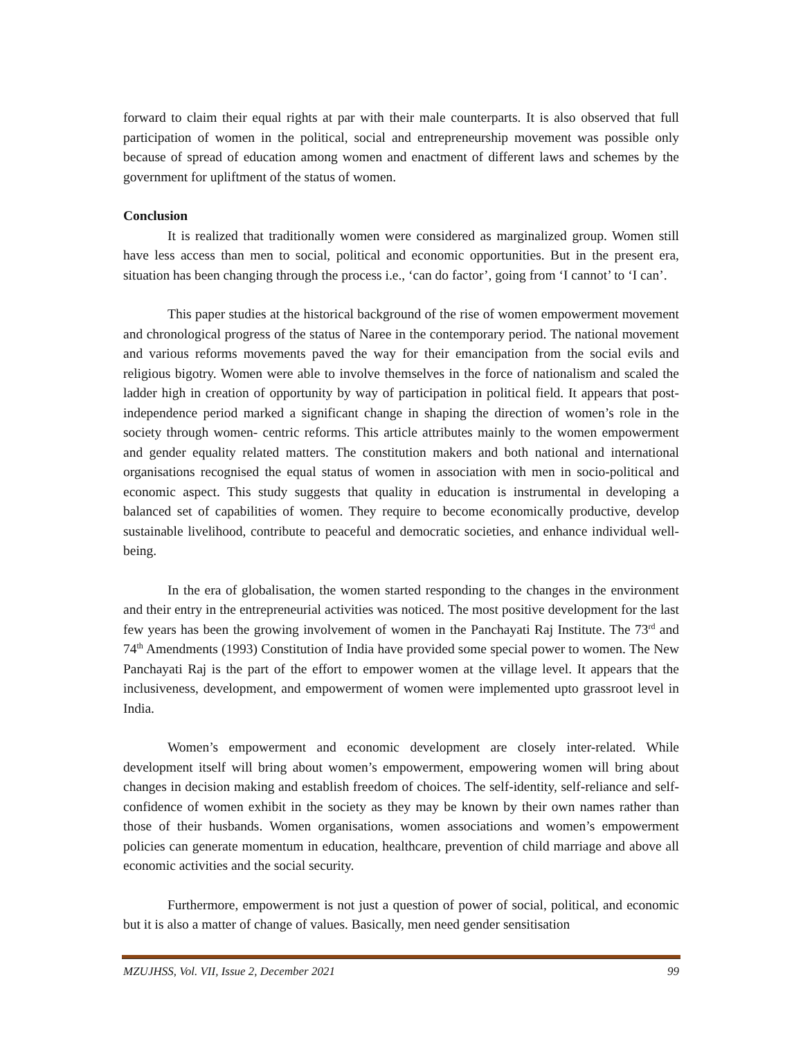forward to claim their equal rights at par with their male counterparts. It is also observed that full participation of women in the political, social and entrepreneurship movement was possible only because of spread of education among women and enactment of different laws and schemes by the government for upliftment of the status of women.
Conclusion
It is realized that traditionally women were considered as marginalized group. Women still have less access than men to social, political and economic opportunities. But in the present era, situation has been changing through the process i.e., ‘can do factor’, going from ‘I cannot’ to ‘I can’.
This paper studies at the historical background of the rise of women empowerment movement and chronological progress of the status of Naree in the contemporary period. The national movement and various reforms movements paved the way for their emancipation from the social evils and religious bigotry. Women were able to involve themselves in the force of nationalism and scaled the ladder high in creation of opportunity by way of participation in political field. It appears that post-independence period marked a significant change in shaping the direction of women’s role in the society through women- centric reforms. This article attributes mainly to the women empowerment and gender equality related matters. The constitution makers and both national and international organisations recognised the equal status of women in association with men in socio-political and economic aspect. This study suggests that quality in education is instrumental in developing a balanced set of capabilities of women. They require to become economically productive, develop sustainable livelihood, contribute to peaceful and democratic societies, and enhance individual well-being.
In the era of globalisation, the women started responding to the changes in the environment and their entry in the entrepreneurial activities was noticed. The most positive development for the last few years has been the growing involvement of women in the Panchayati Raj Institute. The 73<sup>rd</sup> and 74<sup>th</sup> Amendments (1993) Constitution of India have provided some special power to women. The New Panchayati Raj is the part of the effort to empower women at the village level. It appears that the inclusiveness, development, and empowerment of women were implemented upto grassroot level in India.
Women’s empowerment and economic development are closely inter-related. While development itself will bring about women’s empowerment, empowering women will bring about changes in decision making and establish freedom of choices. The self-identity, self-reliance and self-confidence of women exhibit in the society as they may be known by their own names rather than those of their husbands. Women organisations, women associations and women’s empowerment policies can generate momentum in education, healthcare, prevention of child marriage and above all economic activities and the social security.
Furthermore, empowerment is not just a question of power of social, political, and economic but it is also a matter of change of values. Basically, men need gender sensitisation
MZUJHSS, Vol. VII, Issue 2, December 2021 99